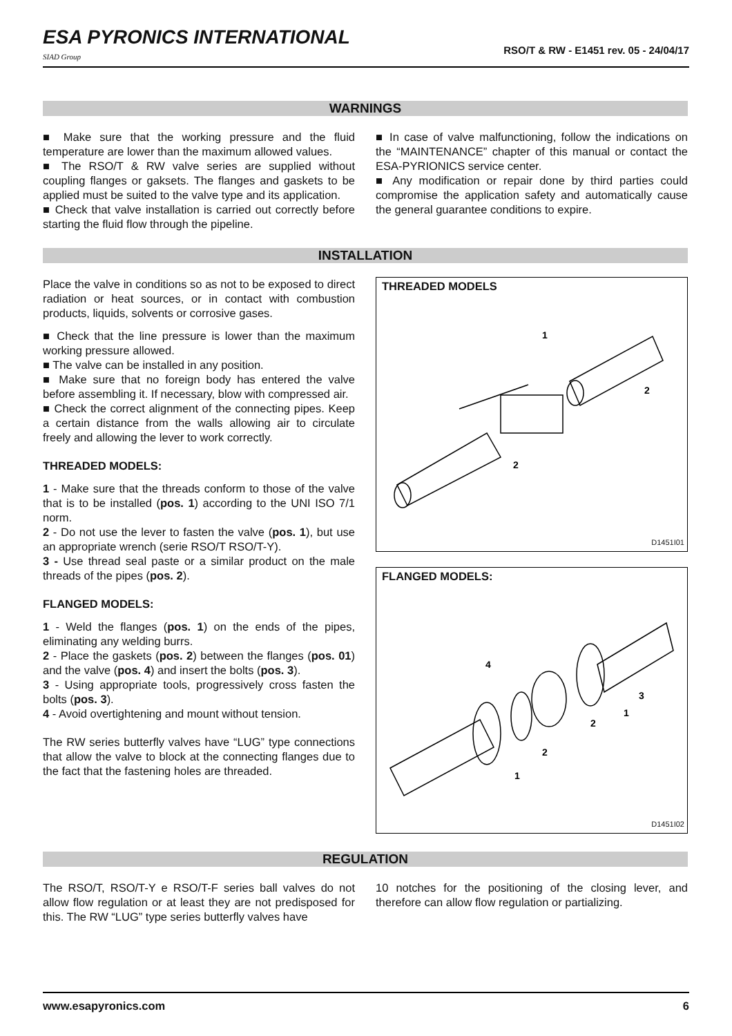ESA PYRONICS INTERNATIONAL
SIAD Group
RSO/T & RW - E1451 rev. 05 - 24/04/17
WARNINGS
■ Make sure that the working pressure and the fluid temperature are lower than the maximum allowed values.
■ The RSO/T & RW valve series are supplied without coupling flanges or gaksets. The flanges and gaskets to be applied must be suited to the valve type and its application.
■ Check that valve installation is carried out correctly before starting the fluid flow through the pipeline.
■ In case of valve malfunctioning, follow the indications on the “MAINTENANCE” chapter of this manual or contact the ESA-PYRIONICS service center.
■ Any modification or repair done by third parties could compromise the application safety and automatically cause the general guarantee conditions to expire.
INSTALLATION
Place the valve in conditions so as not to be exposed to direct radiation or heat sources, or in contact with combustion products, liquids, solvents or corrosive gases.
■ Check that the line pressure is lower than the maximum working pressure allowed.
■ The valve can be installed in any position.
■ Make sure that no foreign body has entered the valve before assembling it. If necessary, blow with compressed air.
■ Check the correct alignment of the connecting pipes. Keep a certain distance from the walls allowing air to circulate freely and allowing the lever to work correctly.
THREADED MODELS:
1 - Make sure that the threads conform to those of the valve that is to be installed (pos. 1) according to the UNI ISO 7/1 norm.
2 - Do not use the lever to fasten the valve (pos. 1), but use an appropriate wrench (serie RSO/T RSO/T-Y).
3 - Use thread seal paste or a similar product on the male threads of the pipes (pos. 2).
FLANGED MODELS:
1 - Weld the flanges (pos. 1) on the ends of the pipes, eliminating any welding burrs.
2 - Place the gaskets (pos. 2) between the flanges (pos. 01) and the valve (pos. 4) and insert the bolts (pos. 3).
3 - Using appropriate tools, progressively cross fasten the bolts (pos. 3).
4 - Avoid overtightening and mount without tension.
The RW series butterfly valves have “LUG” type connections that allow the valve to block at the connecting flanges due to the fact that the fastening holes are threaded.
THREADED MODELS
1
2
2
D1451I01
FLANGED MODELS:
4
3
1
2
2
1
D1451I02
REGULATION
The RSO/T, RSO/T-Y e RSO/T-F series ball valves do not allow flow regulation or at least they are not predisposed for this. The RW “LUG” type series butterfly valves have
10 notches for the positioning of the closing lever, and therefore can allow flow regulation or partializing.
www.esapyronics.com 6